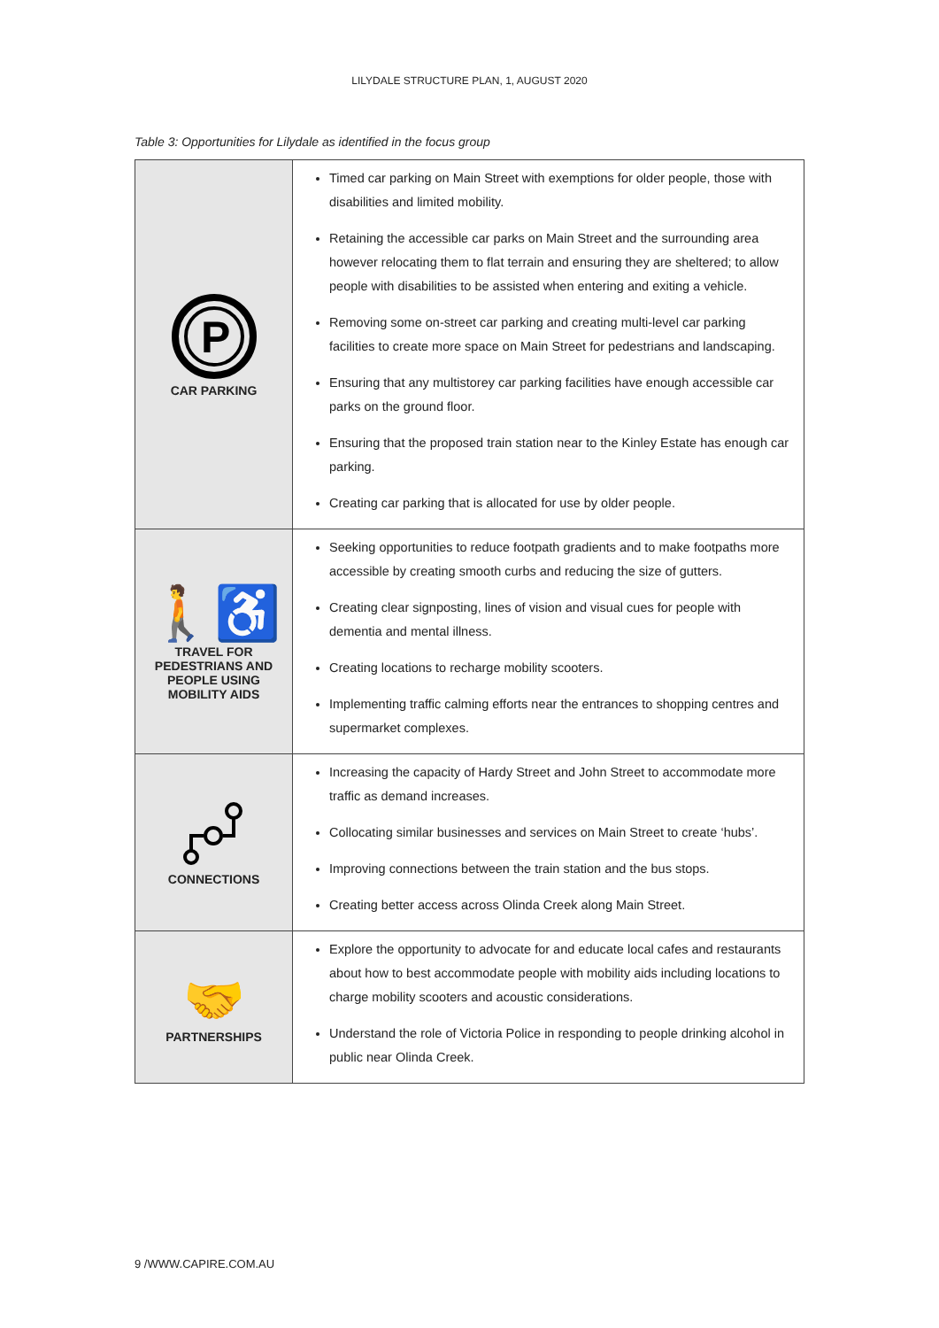LILYDALE STRUCTURE PLAN, 1, AUGUST 2020
Table 3: Opportunities for Lilydale as identified in the focus group
| P CAR PARKING | Timed car parking on Main Street with exemptions for older people, those with disabilities and limited mobility. Retaining the accessible car parks on Main Street and the surrounding area however relocating them to flat terrain and ensuring they are sheltered; to allow people with disabilities to be assisted when entering and exiting a vehicle. Removing some on-street car parking and creating multi-level car parking facilities to create more space on Main Street for pedestrians and landscaping. Ensuring that any multistorey car parking facilities have enough accessible car parks on the ground floor. Ensuring that the proposed train station near to the Kinley Estate has enough car parking. Creating car parking that is allocated for use by older people. |
| 🚶♿ TRAVEL FOR PEDESTRIANS AND PEOPLE USING MOBILITY AIDS | Seeking opportunities to reduce footpath gradients and to make footpaths more accessible by creating smooth curbs and reducing the size of gutters. Creating clear signposting, lines of vision and visual cues for people with dementia and mental illness. Creating locations to recharge mobility scooters. Implementing traffic calming efforts near the entrances to shopping centres and supermarket complexes. |
| CONNECTIONS | Increasing the capacity of Hardy Street and John Street to accommodate more traffic as demand increases. Collocating similar businesses and services on Main Street to create ‘hubs’. Improving connections between the train station and the bus stops. Creating better access across Olinda Creek along Main Street. |
| 🤝 PARTNERSHIPS | Explore the opportunity to advocate for and educate local cafes and restaurants about how to best accommodate people with mobility aids including locations to charge mobility scooters and acoustic considerations. Understand the role of Victoria Police in responding to people drinking alcohol in public near Olinda Creek. |
9 /WWW.CAPIRE.COM.AU